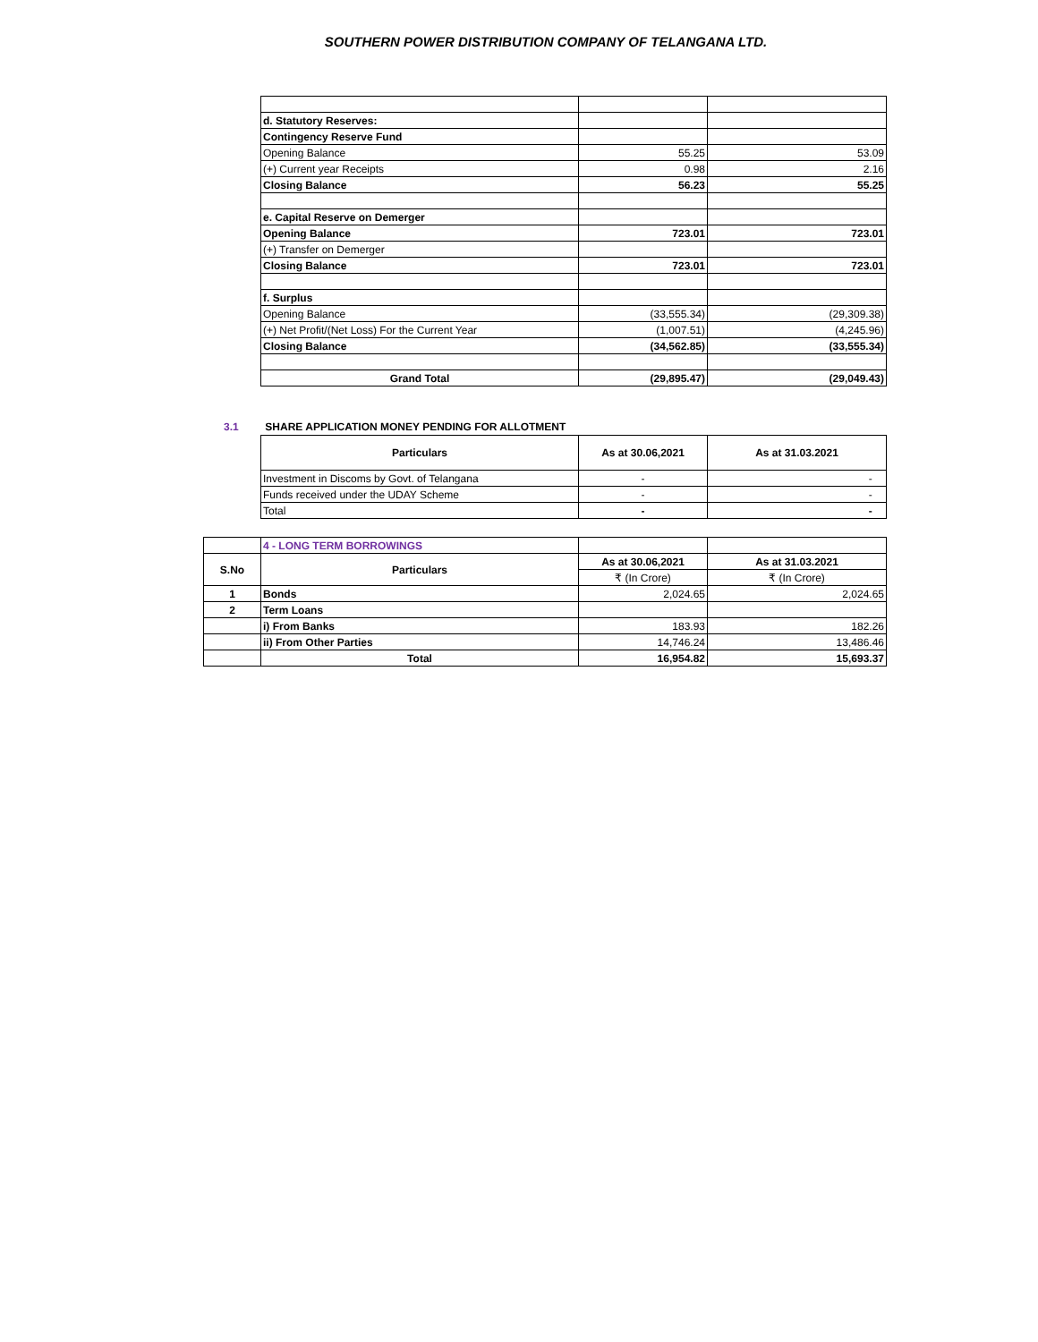SOUTHERN POWER DISTRIBUTION COMPANY OF TELANGANA LTD.
| d. Statutory Reserves: | | |
| Contingency Reserve Fund | | |
| Opening Balance | 55.25 | 53.09 |
| (+) Current year Receipts | 0.98 | 2.16 |
| Closing Balance | 56.23 | 55.25 |
| e. Capital Reserve on Demerger | | |
| Opening Balance | 723.01 | 723.01 |
| (+) Transfer on Demerger | | |
| Closing Balance | 723.01 | 723.01 |
| f. Surplus | | |
| Opening Balance | (33,555.34) | (29,309.38) |
| (+) Net Profit/(Net Loss) For the Current Year | (1,007.51) | (4,245.96) |
| Closing Balance | (34,562.85) | (33,555.34) |
| Grand Total | (29,895.47) | (29,049.43) |
3.1 SHARE APPLICATION MONEY PENDING FOR ALLOTMENT
| Particulars | As at 30.06,2021 | As at 31.03.2021 |
| --- | --- | --- |
| Investment in Discoms by Govt. of Telangana | - | - |
| Funds received under the UDAY Scheme | - | - |
| Total | - | - |
| | 4 - LONG TERM BORROWINGS | | |
| S.No | Particulars | As at 30.06,2021 | As at 31.03.2021 |
| | | ₹ (In Crore) | ₹ (In Crore) |
| 1 | Bonds | 2,024.65 | 2,024.65 |
| 2 | Term Loans | | |
| | i) From Banks | 183.93 | 182.26 |
| | ii) From Other Parties | 14,746.24 | 13,486.46 |
| | Total | 16,954.82 | 15,693.37 |